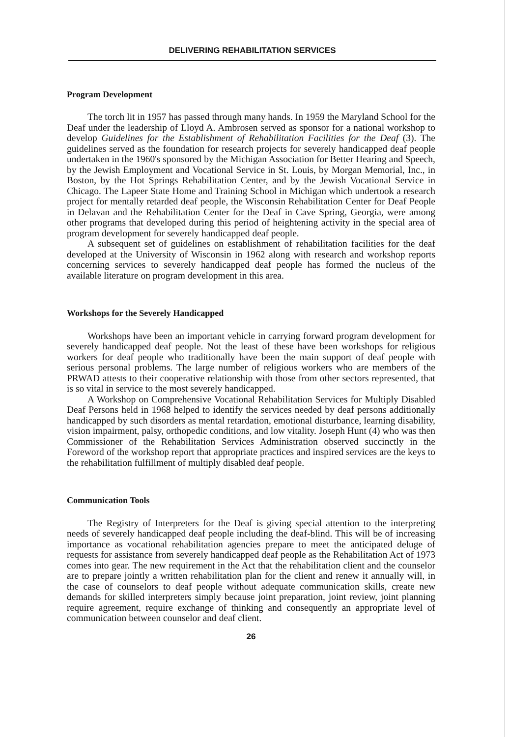DELIVERING REHABILITATION SERVICES
Program Development
The torch lit in 1957 has passed through many hands. In 1959 the Maryland School for the Deaf under the leadership of Lloyd A. Ambrosen served as sponsor for a national workshop to develop Guidelines for the Establishment of Rehabilitation Facilities for the Deaf (3). The guidelines served as the foundation for research projects for severely handicapped deaf people undertaken in the 1960's sponsored by the Michigan Association for Better Hearing and Speech, by the Jewish Employment and Vocational Service in St. Louis, by Morgan Memorial, Inc., in Boston, by the Hot Springs Rehabilitation Center, and by the Jewish Vocational Service in Chicago. The Lapeer State Home and Training School in Michigan which undertook a research project for mentally retarded deaf people, the Wisconsin Rehabilitation Center for Deaf People in Delavan and the Rehabilitation Center for the Deaf in Cave Spring, Georgia, were among other programs that developed during this period of heightening activity in the special area of program development for severely handicapped deaf people.
A subsequent set of guidelines on establishment of rehabilitation facilities for the deaf developed at the University of Wisconsin in 1962 along with research and workshop reports concerning services to severely handicapped deaf people has formed the nucleus of the available literature on program development in this area.
Workshops for the Severely Handicapped
Workshops have been an important vehicle in carrying forward program development for severely handicapped deaf people. Not the least of these have been workshops for religious workers for deaf people who traditionally have been the main support of deaf people with serious personal problems. The large number of religious workers who are members of the PRWAD attests to their cooperative relationship with those from other sectors represented, that is so vital in service to the most severely handicapped.
A Workshop on Comprehensive Vocational Rehabilitation Services for Multiply Disabled Deaf Persons held in 1968 helped to identify the services needed by deaf persons additionally handicapped by such disorders as mental retardation, emotional disturbance, learning disability, vision impairment, palsy, orthopedic conditions, and low vitality. Joseph Hunt (4) who was then Commissioner of the Rehabilitation Services Administration observed succinctly in the Foreword of the workshop report that appropriate practices and inspired services are the keys to the rehabilitation fulfillment of multiply disabled deaf people.
Communication Tools
The Registry of Interpreters for the Deaf is giving special attention to the interpreting needs of severely handicapped deaf people including the deaf-blind. This will be of increasing importance as vocational rehabilitation agencies prepare to meet the anticipated deluge of requests for assistance from severely handicapped deaf people as the Rehabilitation Act of 1973 comes into gear. The new requirement in the Act that the rehabilitation client and the counselor are to prepare jointly a written rehabilitation plan for the client and renew it annually will, in the case of counselors to deaf people without adequate communication skills, create new demands for skilled interpreters simply because joint preparation, joint review, joint planning require agreement, require exchange of thinking and consequently an appropriate level of communication between counselor and deaf client.
26